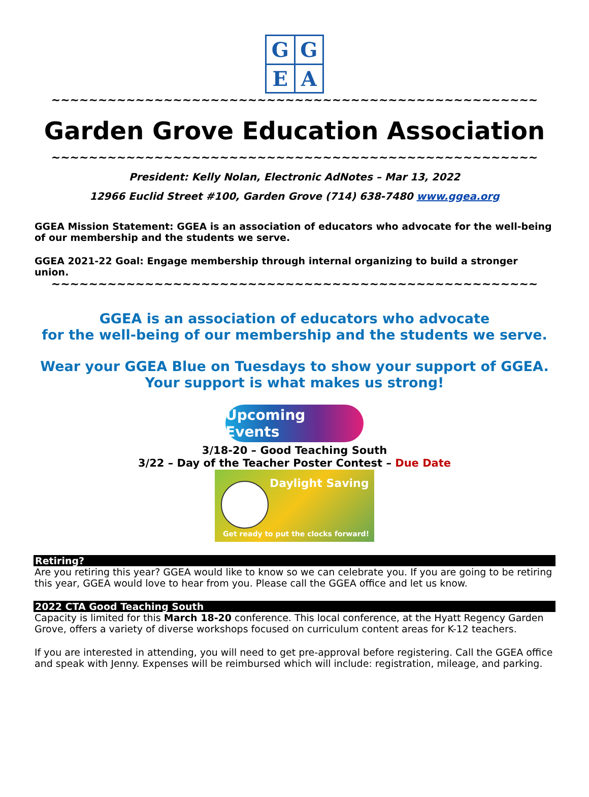G
G
E
A
~~~~~~~~~~~~~~~~~~~~~~~~~~~~~~~~~~~~~~~~~~~~~~~~~~~~
Garden Grove Education Association
~~~~~~~~~~~~~~~~~~~~~~~~~~~~~~~~~~~~~~~~~~~~~~~~~~~~
President: Kelly Nolan, Electronic AdNotes – Mar 13, 2022
12966 Euclid Street #100, Garden Grove (714) 638-7480 www.ggea.org
GGEA Mission Statement: GGEA is an association of educators who advocate for the well-being of our membership and the students we serve.
GGEA 2021-22 Goal: Engage membership through internal organizing to build a stronger union.
~~~~~~~~~~~~~~~~~~~~~~~~~~~~~~~~~~~~~~~~~~~~~~~~~~~~
GGEA is an association of educators who advocate
for the well-being of our membership and the students we serve.
Wear your GGEA Blue on Tuesdays to show your support of GGEA.
Your support is what makes us strong!
Upcoming Events
3/18-20 – Good Teaching South
3/22 – Day of the Teacher Poster Contest – Due Date
Daylight Saving
Get ready to put the clocks forward!
Retiring?
Are you retiring this year? GGEA would like to know so we can celebrate you. If you are going to be retiring this year, GGEA would love to hear from you. Please call the GGEA office and let us know.
2022 CTA Good Teaching South
Capacity is limited for this March 18-20 conference. This local conference, at the Hyatt Regency Garden Grove, offers a variety of diverse workshops focused on curriculum content areas for K-12 teachers.
If you are interested in attending, you will need to get pre-approval before registering. Call the GGEA office and speak with Jenny. Expenses will be reimbursed which will include: registration, mileage, and parking.